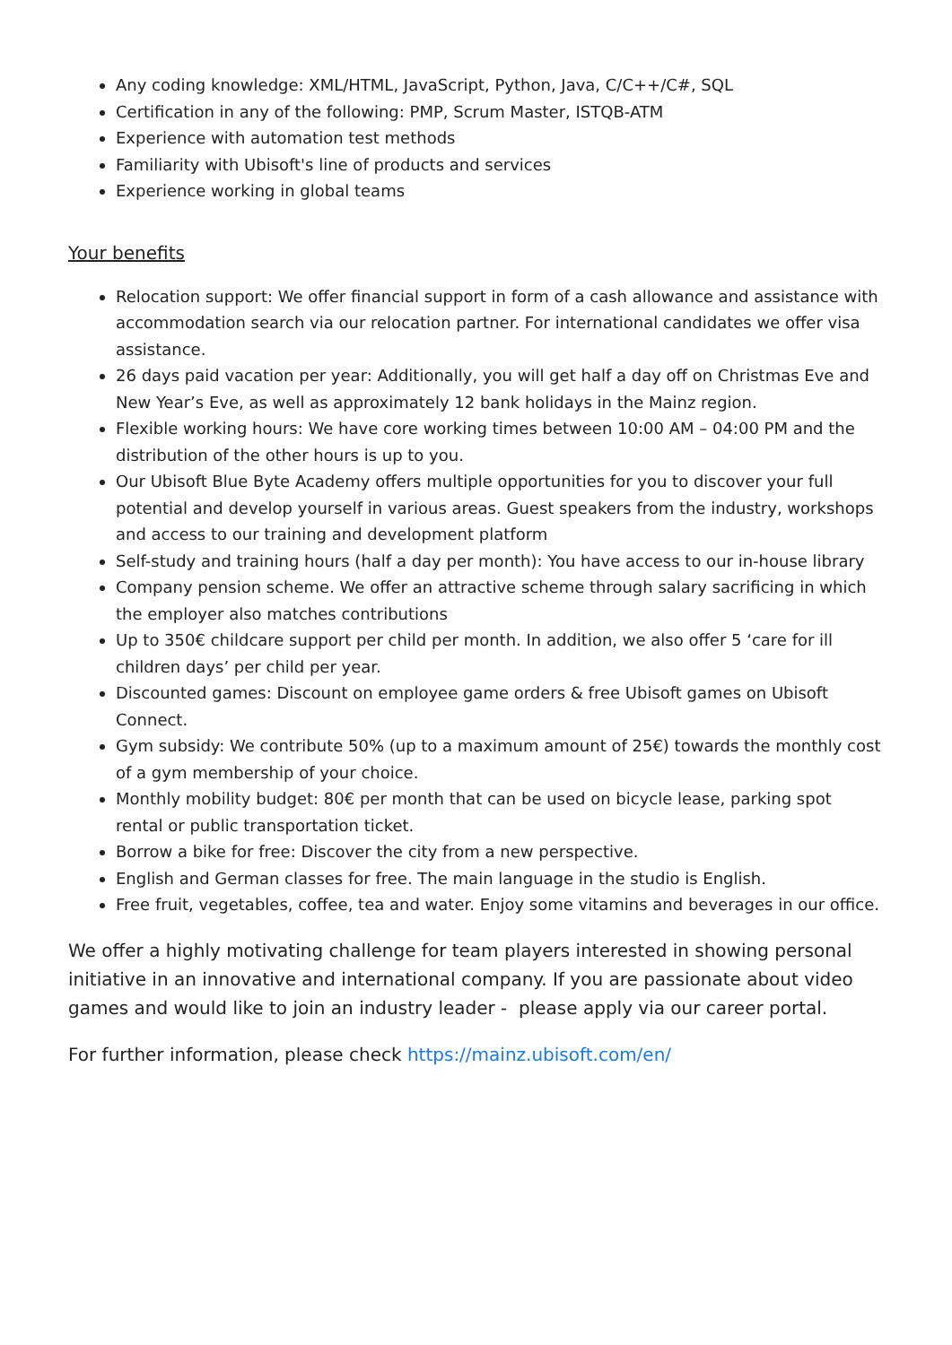Any coding knowledge: XML/HTML, JavaScript, Python, Java, C/C++/C#, SQL
Certification in any of the following: PMP, Scrum Master, ISTQB-ATM
Experience with automation test methods
Familiarity with Ubisoft's line of products and services
Experience working in global teams
Your benefits
Relocation support: We offer financial support in form of a cash allowance and assistance with accommodation search via our relocation partner. For international candidates we offer visa assistance.
26 days paid vacation per year: Additionally, you will get half a day off on Christmas Eve and New Year’s Eve, as well as approximately 12 bank holidays in the Mainz region.
Flexible working hours: We have core working times between 10:00 AM – 04:00 PM and the distribution of the other hours is up to you.
Our Ubisoft Blue Byte Academy offers multiple opportunities for you to discover your full potential and develop yourself in various areas. Guest speakers from the industry, workshops and access to our training and development platform
Self-study and training hours (half a day per month): You have access to our in-house library
Company pension scheme. We offer an attractive scheme through salary sacrificing in which the employer also matches contributions
Up to 350€ childcare support per child per month. In addition, we also offer 5 ‘care for ill children days’ per child per year.
Discounted games: Discount on employee game orders & free Ubisoft games on Ubisoft Connect.
Gym subsidy: We contribute 50% (up to a maximum amount of 25€) towards the monthly cost of a gym membership of your choice.
Monthly mobility budget: 80€ per month that can be used on bicycle lease, parking spot rental or public transportation ticket.
Borrow a bike for free: Discover the city from a new perspective.
English and German classes for free. The main language in the studio is English.
Free fruit, vegetables, coffee, tea and water. Enjoy some vitamins and beverages in our office.
We offer a highly motivating challenge for team players interested in showing personal initiative in an innovative and international company. If you are passionate about video games and would like to join an industry leader - please apply via our career portal.
For further information, please check https://mainz.ubisoft.com/en/